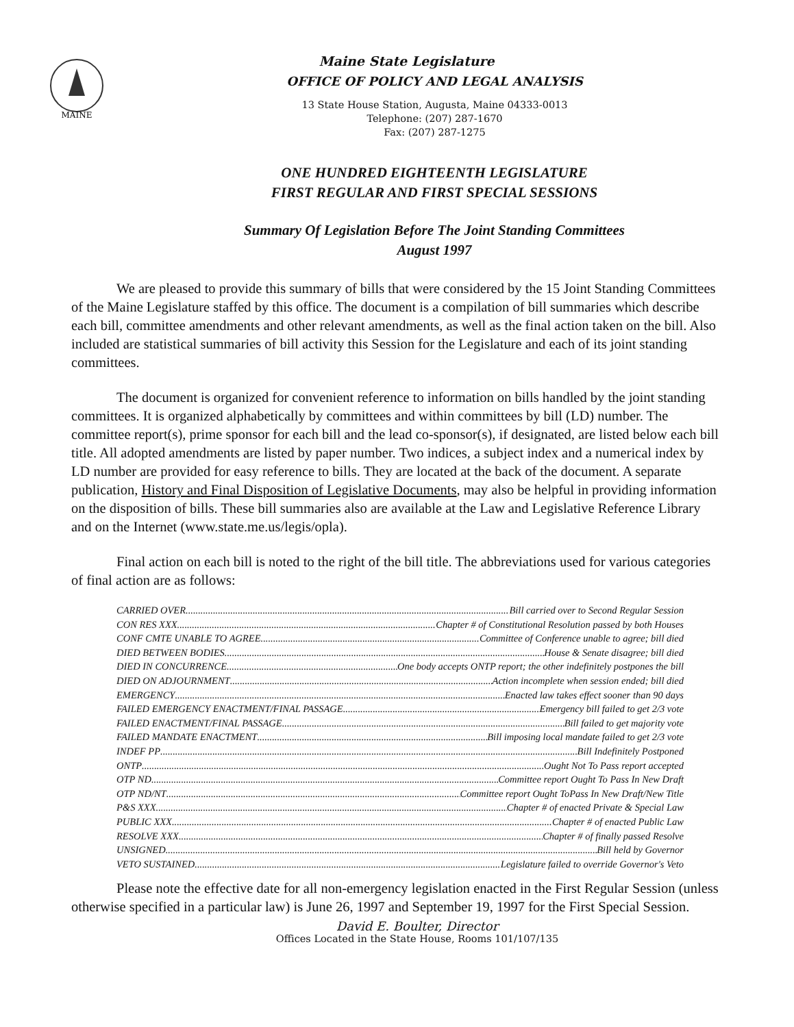MAINE
Maine State Legislature
OFFICE OF POLICY AND LEGAL ANALYSIS
13 State House Station, Augusta, Maine 04333-0013
Telephone: (207) 287-1670
Fax: (207) 287-1275
ONE HUNDRED EIGHTEENTH LEGISLATURE
FIRST REGULAR AND FIRST SPECIAL SESSIONS
Summary Of Legislation Before The Joint Standing Committees
August 1997
We are pleased to provide this summary of bills that were considered by the 15 Joint Standing Committees of the Maine Legislature staffed by this office. The document is a compilation of bill summaries which describe each bill, committee amendments and other relevant amendments, as well as the final action taken on the bill. Also included are statistical summaries of bill activity this Session for the Legislature and each of its joint standing committees.
The document is organized for convenient reference to information on bills handled by the joint standing committees. It is organized alphabetically by committees and within committees by bill (LD) number. The committee report(s), prime sponsor for each bill and the lead co-sponsor(s), if designated, are listed below each bill title. All adopted amendments are listed by paper number. Two indices, a subject index and a numerical index by LD number are provided for easy reference to bills. They are located at the back of the document. A separate publication, History and Final Disposition of Legislative Documents, may also be helpful in providing information on the disposition of bills. These bill summaries also are available at the Law and Legislative Reference Library and on the Internet (www.state.me.us/legis/opla).
Final action on each bill is noted to the right of the bill title. The abbreviations used for various categories of final action are as follows:
CARRIED OVER Bill carried over to Second Regular Session
CON RES XXX Chapter # of Constitutional Resolution passed by both Houses
CONF CMTE UNABLE TO AGREE Committee of Conference unable to agree; bill died
DIED BETWEEN BODIES House & Senate disagree; bill died
DIED IN CONCURRENCE One body accepts ONTP report; the other indefinitely postpones the bill
DIED ON ADJOURNMENT Action incomplete when session ended; bill died
EMERGENCY Enacted law takes effect sooner than 90 days
FAILED EMERGENCY ENACTMENT/FINAL PASSAGE Emergency bill failed to get 2/3 vote
FAILED ENACTMENT/FINAL PASSAGE Bill failed to get majority vote
FAILED MANDATE ENACTMENT Bill imposing local mandate failed to get 2/3 vote
INDEF PP Bill Indefinitely Postponed
ONTP Ought Not To Pass report accepted
OTP ND Committee report Ought To Pass In New Draft
OTP ND/NT Committee report Ought ToPass In New Draft/New Title
P&S XXX Chapter # of enacted Private & Special Law
PUBLIC XXX Chapter # of enacted Public Law
RESOLVE XXX Chapter # of finally passed Resolve
UNSIGNED Bill held by Governor
VETO SUSTAINED Legislature failed to override Governor's Veto
Please note the effective date for all non-emergency legislation enacted in the First Regular Session (unless otherwise specified in a particular law) is June 26, 1997 and September 19, 1997 for the First Special Session.
David E. Boulter, Director
Offices Located in the State House, Rooms 101/107/135